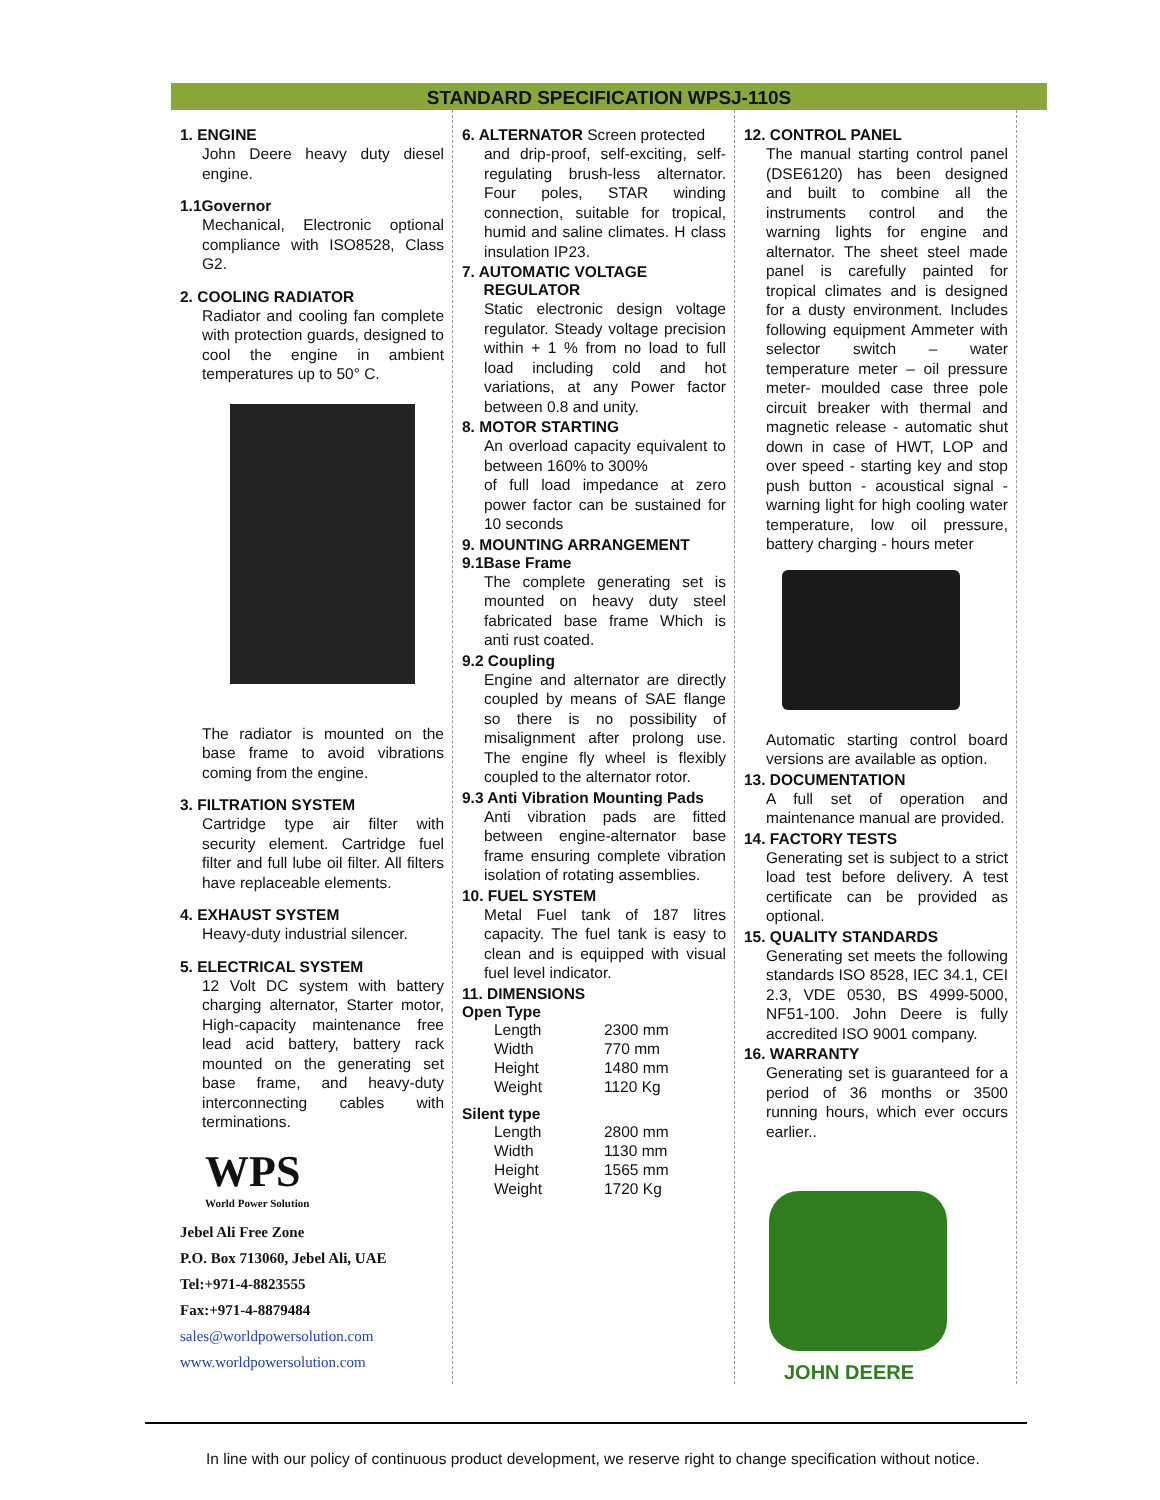STANDARD SPECIFICATION WPSJ-110S
1. ENGINE
John Deere heavy duty diesel engine.
1.1Governor
Mechanical, Electronic optional compliance with ISO8528, Class G2.
2. COOLING RADIATOR
Radiator and cooling fan complete with protection guards, designed to cool the engine in ambient temperatures up to 50° C.
The radiator is mounted on the base frame to avoid vibrations coming from the engine.
3. FILTRATION SYSTEM
Cartridge type air filter with security element. Cartridge fuel filter and full lube oil filter. All filters have replaceable elements.
4. EXHAUST SYSTEM
Heavy-duty industrial silencer.
5. ELECTRICAL SYSTEM
12 Volt DC system with battery charging alternator, Starter motor, High-capacity maintenance free lead acid battery, battery rack mounted on the generating set base frame, and heavy-duty interconnecting cables with terminations.
WPS
World Power Solution
Jebel Ali Free Zone
P.O. Box 713060, Jebel Ali, UAE
Tel:+971-4-8823555
Fax:+971-4-8879484
sales@worldpowersolution.com
www.worldpowersolution.com
6. ALTERNATOR Screen protected
and drip-proof, self-exciting, self-regulating brush-less alternator. Four poles, STAR winding connection, suitable for tropical, humid and saline climates. H class insulation IP23.
7. AUTOMATIC VOLTAGE
REGULATOR
Static electronic design voltage regulator. Steady voltage precision within + 1 % from no load to full load including cold and hot variations, at any Power factor between 0.8 and unity.
8. MOTOR STARTING
An overload capacity equivalent to between 160% to 300%
of full load impedance at zero power factor can be sustained for 10 seconds
9. MOUNTING ARRANGEMENT
9.1Base Frame
The complete generating set is mounted on heavy duty steel fabricated base frame Which is anti rust coated.
9.2 Coupling
Engine and alternator are directly coupled by means of SAE flange so there is no possibility of misalignment after prolong use. The engine fly wheel is flexibly coupled to the alternator rotor.
9.3 Anti Vibration Mounting Pads
Anti vibration pads are fitted between engine-alternator base frame ensuring complete vibration isolation of rotating assemblies.
10. FUEL SYSTEM
Metal Fuel tank of 187 litres capacity. The fuel tank is easy to clean and is equipped with visual fuel level indicator.
11. DIMENSIONS
Open Type
| Length | 2300 mm |
| Width | 770 mm |
| Height | 1480 mm |
| Weight | 1120 Kg |
Silent type
| Length | 2800 mm |
| Width | 1130 mm |
| Height | 1565 mm |
| Weight | 1720 Kg |
12. CONTROL PANEL
The manual starting control panel (DSE6120) has been designed and built to combine all the instruments control and the warning lights for engine and alternator. The sheet steel made panel is carefully painted for tropical climates and is designed for a dusty environment. Includes following equipment Ammeter with selector switch – water temperature meter – oil pressure meter- moulded case three pole circuit breaker with thermal and magnetic release - automatic shut down in case of HWT, LOP and over speed - starting key and stop push button - acoustical signal - warning light for high cooling water temperature, low oil pressure, battery charging - hours meter
Automatic starting control board versions are available as option.
13. DOCUMENTATION
A full set of operation and maintenance manual are provided.
14. FACTORY TESTS
Generating set is subject to a strict load test before delivery. A test certificate can be provided as optional.
15. QUALITY STANDARDS
Generating set meets the following standards ISO 8528, IEC 34.1, CEI 2.3, VDE 0530, BS 4999-5000, NF51-100. John Deere is fully accredited ISO 9001 company.
16. WARRANTY
Generating set is guaranteed for a period of 36 months or 3500 running hours, which ever occurs earlier..
JOHN DEERE
In line with our policy of continuous product development, we reserve right to change specification without notice.